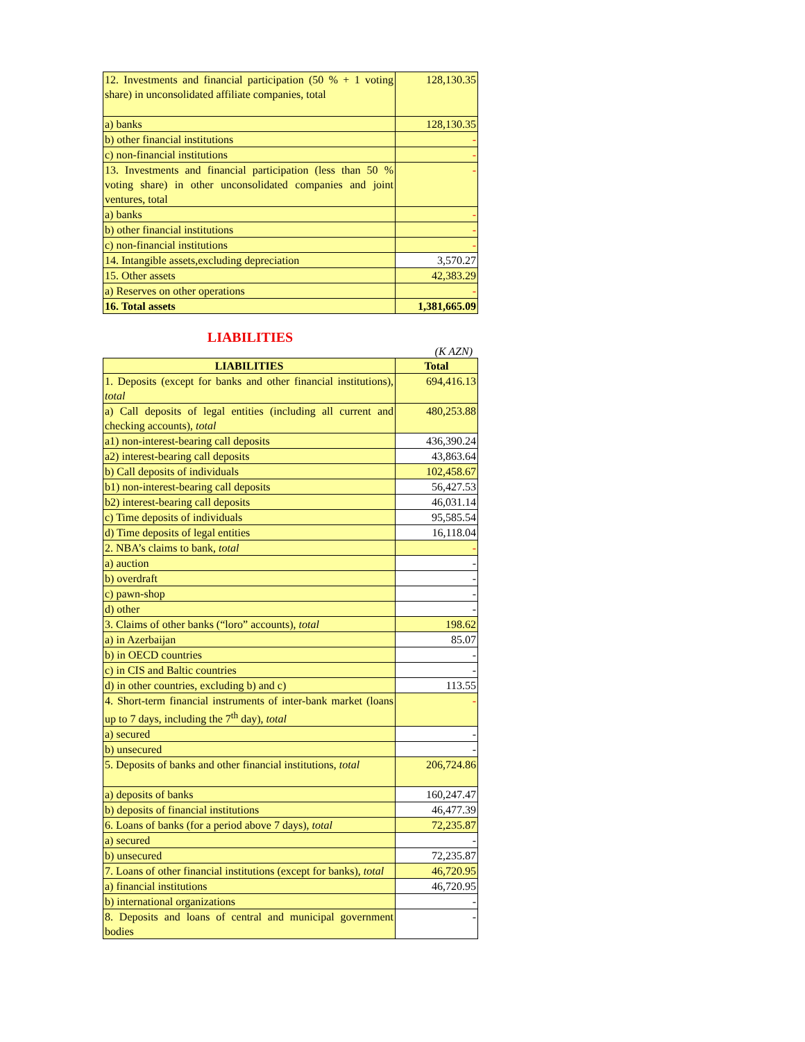| 12. Investments and financial participation (50 % + 1 voting share) in unconsolidated affiliate companies, total | 128,130.35 |
| a) banks | 128,130.35 |
| b) other financial institutions | - |
| c) non-financial institutions | - |
| 13. Investments and financial participation (less than 50 % voting share) in other unconsolidated companies and joint ventures, total | - |
| a) banks | - |
| b) other financial institutions | - |
| c) non-financial institutions | - |
| 14. Intangible assets,excluding depreciation | 3,570.27 |
| 15. Other assets | 42,383.29 |
| a) Reserves on other operations | - |
| 16. Total assets | 1,381,665.09 |
LIABILITIES
(K AZN)
| LIABILITIES | Total |
| --- | --- |
| 1. Deposits (except for banks and other financial institutions), total | 694,416.13 |
| a) Call deposits of legal entities (including all current and checking accounts), total | 480,253.88 |
| a1) non-interest-bearing call deposits | 436,390.24 |
| a2) interest-bearing call deposits | 43,863.64 |
| b) Call deposits of individuals | 102,458.67 |
| b1) non-interest-bearing call deposits | 56,427.53 |
| b2) interest-bearing call deposits | 46,031.14 |
| c) Time deposits of individuals | 95,585.54 |
| d) Time deposits of legal entities | 16,118.04 |
| 2. NBA’s claims to bank, total | - |
| a) auction | - |
| b) overdraft | - |
| c) pawn-shop | - |
| d) other | - |
| 3. Claims of other banks (“loro” accounts), total | 198.62 |
| a) in Azerbaijan | 85.07 |
| b) in OECD countries | - |
| c) in CIS and Baltic countries | - |
| d) in other countries, excluding b) and c) | 113.55 |
| 4. Short-term financial instruments of inter-bank market (loans up to 7 days, including the 7<sup>th</sup> day), total | - |
| a) secured | - |
| b) unsecured | - |
| 5. Deposits of banks and other financial institutions, total | 206,724.86 |
| a) deposits of banks | 160,247.47 |
| b) deposits of financial institutions | 46,477.39 |
| 6. Loans of banks (for a period above 7 days), total | 72,235.87 |
| a) secured | - |
| b) unsecured | 72,235.87 |
| 7. Loans of other financial institutions (except for banks), total | 46,720.95 |
| a) financial institutions | 46,720.95 |
| b) international organizations | - |
| 8. Deposits and loans of central and municipal government bodies | - |